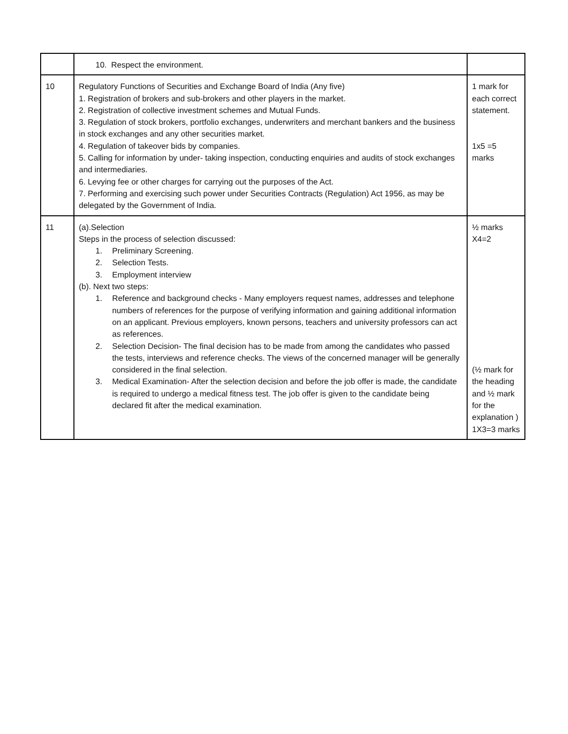| | 10. Respect the environment. | |
| 10 | Regulatory Functions of Securities and Exchange Board of India (Any five) 1. Registration of brokers and sub-brokers and other players in the market. 2. Registration of collective investment schemes and Mutual Funds. 3. Regulation of stock brokers, portfolio exchanges, underwriters and merchant bankers and the business in stock exchanges and any other securities market. 4. Regulation of takeover bids by companies. 5. Calling for information by under- taking inspection, conducting enquiries and audits of stock exchanges and intermediaries. 6. Levying fee or other charges for carrying out the purposes of the Act. 7. Performing and exercising such power under Securities Contracts (Regulation) Act 1956, as may be delegated by the Government of India. | 1 mark for each correct statement. 1x5 =5 marks |
| 11 | (a).Selection Steps in the process of selection discussed: 1. Preliminary Screening. 2. Selection Tests. 3. Employment interview (b). Next two steps: 1. Reference and background checks - Many employers request names, addresses and telephone numbers of references for the purpose of verifying information and gaining additional information on an applicant. Previous employers, known persons, teachers and university professors can act as references. 2. Selection Decision- The final decision has to be made from among the candidates who passed the tests, interviews and reference checks. The views of the concerned manager will be generally considered in the final selection. 3. Medical Examination- After the selection decision and before the job offer is made, the candidate is required to undergo a medical fitness test. The job offer is given to the candidate being declared fit after the medical examination. | ½ marks X4=2 (½ mark for the heading and ½ mark for the explanation ) 1X3=3 marks |